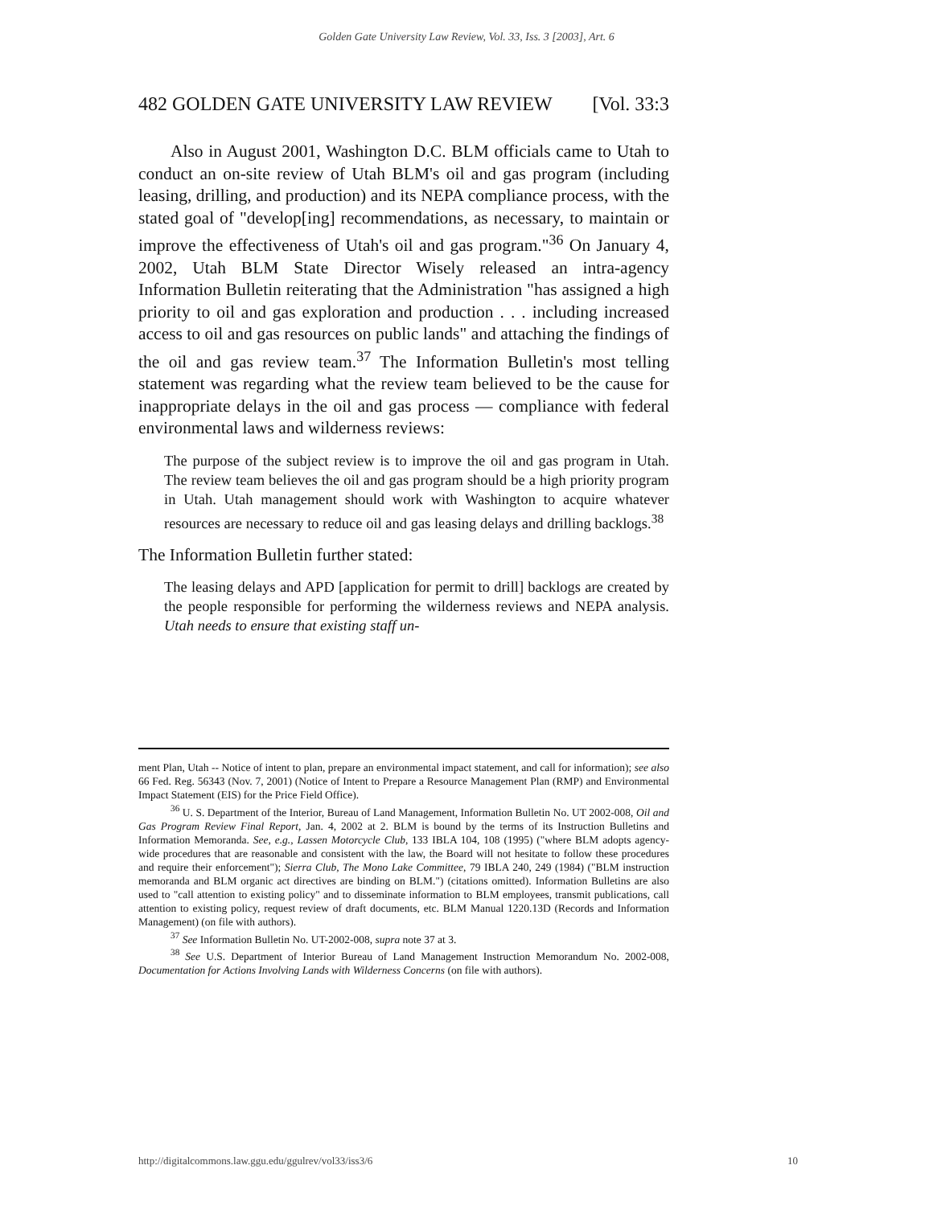Golden Gate University Law Review, Vol. 33, Iss. 3 [2003], Art. 6
482 GOLDEN GATE UNIVERSITY LAW REVIEW [Vol. 33:3
Also in August 2001, Washington D.C. BLM officials came to Utah to conduct an on-site review of Utah BLM's oil and gas program (including leasing, drilling, and production) and its NEPA compliance process, with the stated goal of "develop[ing] recommendations, as necessary, to maintain or improve the effectiveness of Utah's oil and gas program."<sup>36</sup> On January 4, 2002, Utah BLM State Director Wisely released an intra-agency Information Bulletin reiterating that the Administration "has assigned a high priority to oil and gas exploration and production . . . including increased access to oil and gas resources on public lands" and attaching the findings of the oil and gas review team.<sup>37</sup> The Information Bulletin's most telling statement was regarding what the review team believed to be the cause for inappropriate delays in the oil and gas process — compliance with federal environmental laws and wilderness reviews:
The purpose of the subject review is to improve the oil and gas program in Utah. The review team believes the oil and gas program should be a high priority program in Utah. Utah management should work with Washington to acquire whatever resources are necessary to reduce oil and gas leasing delays and drilling backlogs.<sup>38</sup>
The Information Bulletin further stated:
The leasing delays and APD [application for permit to drill] backlogs are created by the people responsible for performing the wilderness reviews and NEPA analysis. Utah needs to ensure that existing staff un-
ment Plan, Utah -- Notice of intent to plan, prepare an environmental impact statement, and call for information); see also 66 Fed. Reg. 56343 (Nov. 7, 2001) (Notice of Intent to Prepare a Resource Management Plan (RMP) and Environmental Impact Statement (EIS) for the Price Field Office).
<sup>36</sup> U. S. Department of the Interior, Bureau of Land Management, Information Bulletin No. UT 2002-008, Oil and Gas Program Review Final Report, Jan. 4, 2002 at 2. BLM is bound by the terms of its Instruction Bulletins and Information Memoranda. See, e.g., Lassen Motorcycle Club, 133 IBLA 104, 108 (1995) ("where BLM adopts agency-wide procedures that are reasonable and consistent with the law, the Board will not hesitate to follow these procedures and require their enforcement"); Sierra Club, The Mono Lake Committee, 79 IBLA 240, 249 (1984) ("BLM instruction memoranda and BLM organic act directives are binding on BLM.") (citations omitted). Information Bulletins are also used to "call attention to existing policy" and to disseminate information to BLM employees, transmit publications, call attention to existing policy, request review of draft documents, etc. BLM Manual 1220.13D (Records and Information Management) (on file with authors).
<sup>37</sup> See Information Bulletin No. UT-2002-008, supra note 37 at 3.
<sup>38</sup> See U.S. Department of Interior Bureau of Land Management Instruction Memorandum No. 2002-008, Documentation for Actions Involving Lands with Wilderness Concerns (on file with authors).
http://digitalcommons.law.ggu.edu/ggulrev/vol33/iss3/6 10